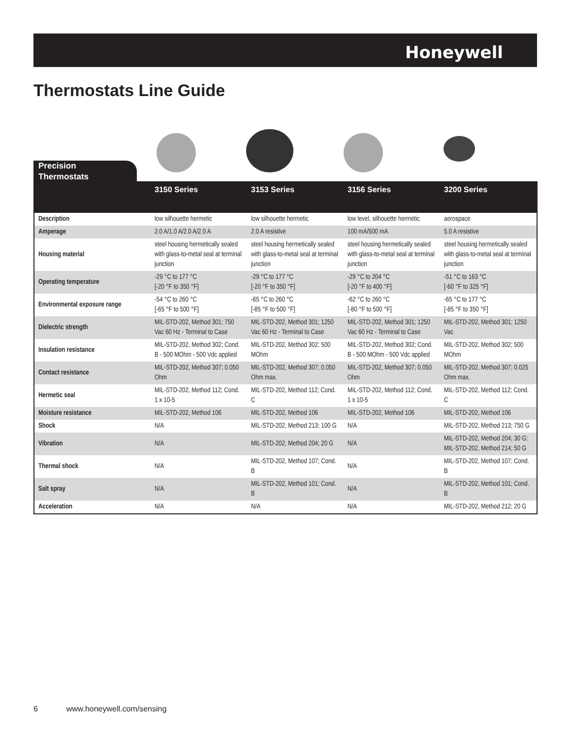Honeywell
Thermostats Line Guide
Precision
Thermostats
| | 3150 Series | 3153 Series | 3156 Series | 3200 Series |
| --- | --- | --- | --- | --- |
| Description | low silhouette hermetic | low silhouette hermetic | low level, silhouette hermetic | aerospace |
| Amperage | 2.0 A/1.0 A/2.0 A/2.0 A | 2.0 A resistive | 100 mA/500 mA | 5.0 A resistive |
| Housing material | steel housing hermetically sealed with glass-to-metal seal at terminal junction | steel housing hermetically sealed with glass-to-metal seal at terminal junction | steel housing hermetically sealed with glass-to-metal seal at terminal junction | steel housing hermetically sealed with glass-to-metal seal at terminal junction |
| Operating temperature | -29 °C to 177 °C [-20 °F to 350 °F] | -29 °C to 177 °C [-20 °F to 350 °F] | -29 °C to 204 °C [-20 °F to 400 °F] | -51 °C to 163 °C [-60 °F to 325 °F] |
| Environmental exposure range | -54 °C to 260 °C [-65 °F to 500 °F] | -65 °C to 260 °C [-85 °F to 500 °F] | -62 °C to 260 °C [-80 °F to 500 °F] | -65 °C to 177 °C [-85 °F to 350 °F] |
| Dielectric strength | MIL-STD-202, Method 301; 750 Vac 60 Hz - Terminal to Case | MIL-STD-202, Method 301; 1250 Vac 60 Hz - Terminal to Case | MIL-STD-202, Method 301; 1250 Vac 60 Hz - Terminal to Case | MIL-STD-202, Method 301; 1250 Vac |
| Insulation resistance | MIL-STD-202, Method 302; Cond. B - 500 MOhm - 500 Vdc applied | MIL-STD-202, Method 302; 500 MOhm | MIL-STD-202, Method 302; Cond. B - 500 MOhm - 500 Vdc applied | MIL-STD-202, Method 302; 500 MOhm |
| Contact resistance | MIL-STD-202, Method 307; 0.050 Ohm | MIL-STD-202, Method 307; 0.050 Ohm max. | MIL-STD-202, Method 307; 0.050 Ohm | MIL-STD-202, Method 307; 0.025 Ohm max. |
| Hermetic seal | MIL-STD-202, Method 112; Cond. 1 x 10-5 | MIL-STD-202, Method 112; Cond. C | MIL-STD-202, Method 112; Cond. 1 x 10-5 | MIL-STD-202, Method 112; Cond. C |
| Moisture resistance | MIL-STD-202, Method 106 | MIL-STD-202, Method 106 | MIL-STD-202, Method 106 | MIL-STD-202, Method 106 |
| Shock | N/A | MIL-STD-202, Method 213; 100 G | N/A | MIL-STD-202, Method 213; 750 G |
| Vibration | N/A | MIL-STD-202, Method 204; 20 G | N/A | MIL-STD-202, Method 204; 30 G: MIL-STD-202, Method 214; 50 G |
| Thermal shock | N/A | MIL-STD-202, Method 107; Cond. B | N/A | MIL-STD-202, Method 107; Cond. B |
| Salt spray | N/A | MIL-STD-202, Method 101; Cond. B | N/A | MIL-STD-202, Method 101; Cond. B |
| Acceleration | N/A | N/A | N/A | MIL-STD-202, Method 212; 20 G |
6 www.honeywell.com/sensing